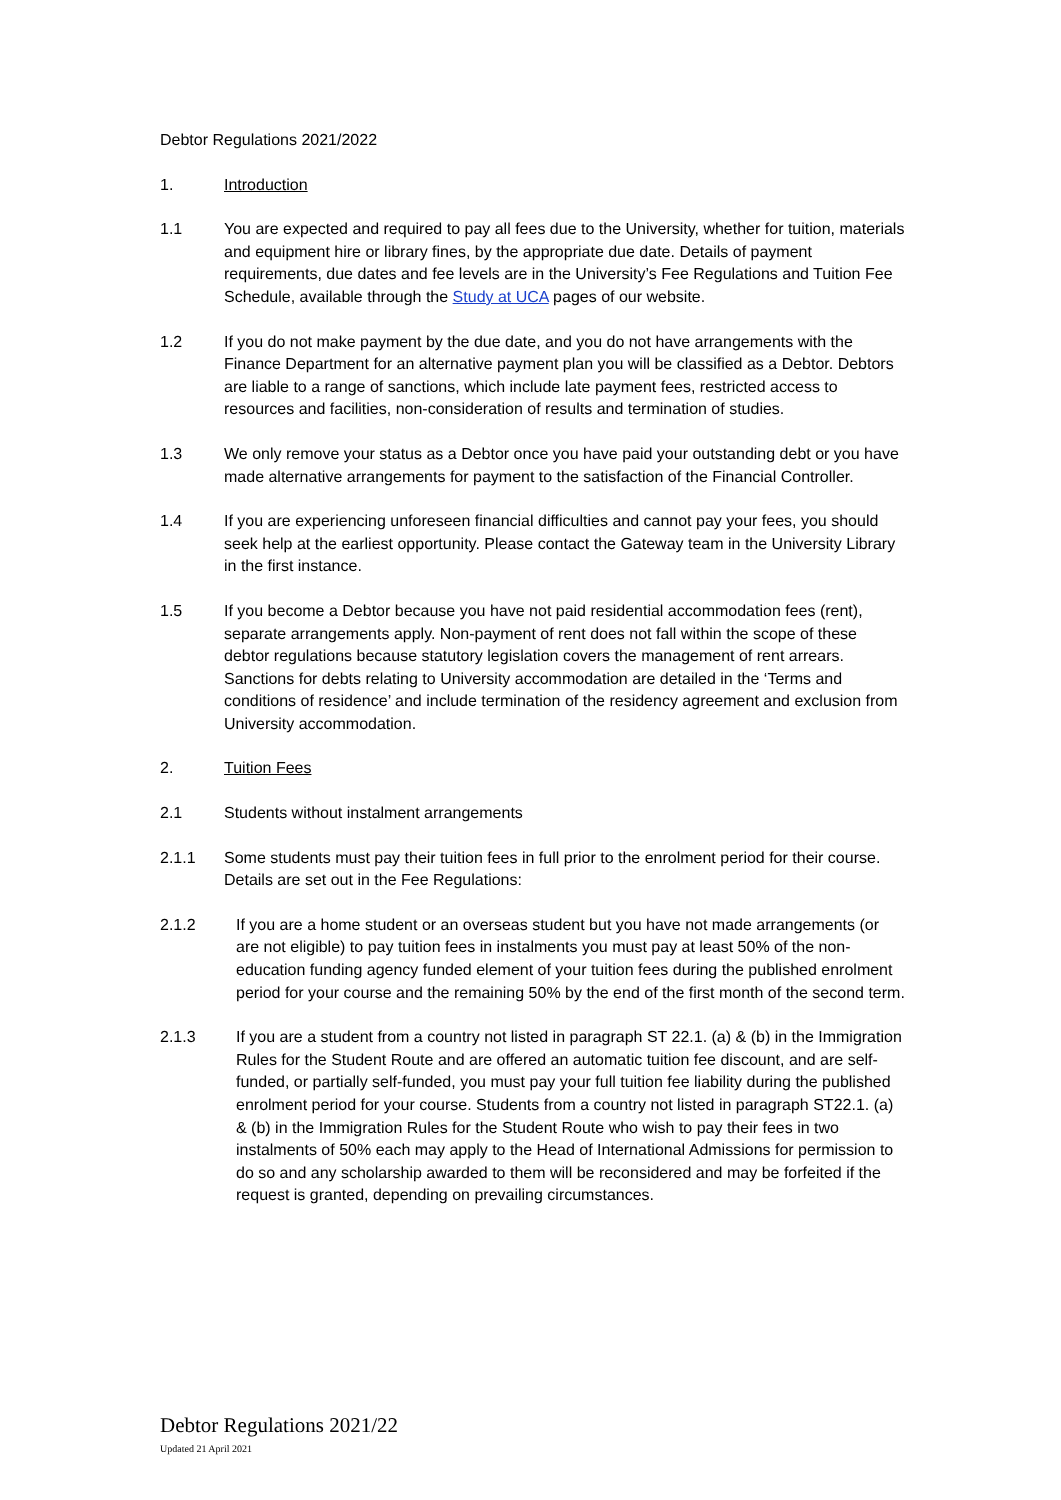Debtor Regulations 2021/2022
1. Introduction
1.1 You are expected and required to pay all fees due to the University, whether for tuition, materials and equipment hire or library fines, by the appropriate due date. Details of payment requirements, due dates and fee levels are in the University’s Fee Regulations and Tuition Fee Schedule, available through the Study at UCA pages of our website.
1.2 If you do not make payment by the due date, and you do not have arrangements with the Finance Department for an alternative payment plan you will be classified as a Debtor. Debtors are liable to a range of sanctions, which include late payment fees, restricted access to resources and facilities, non-consideration of results and termination of studies.
1.3 We only remove your status as a Debtor once you have paid your outstanding debt or you have made alternative arrangements for payment to the satisfaction of the Financial Controller.
1.4 If you are experiencing unforeseen financial difficulties and cannot pay your fees, you should seek help at the earliest opportunity. Please contact the Gateway team in the University Library in the first instance.
1.5 If you become a Debtor because you have not paid residential accommodation fees (rent), separate arrangements apply. Non-payment of rent does not fall within the scope of these debtor regulations because statutory legislation covers the management of rent arrears. Sanctions for debts relating to University accommodation are detailed in the ‘Terms and conditions of residence’ and include termination of the residency agreement and exclusion from University accommodation.
2. Tuition Fees
2.1 Students without instalment arrangements
2.1.1 Some students must pay their tuition fees in full prior to the enrolment period for their course. Details are set out in the Fee Regulations:
2.1.2 If you are a home student or an overseas student but you have not made arrangements (or are not eligible) to pay tuition fees in instalments you must pay at least 50% of the non-education funding agency funded element of your tuition fees during the published enrolment period for your course and the remaining 50% by the end of the first month of the second term.
2.1.3 If you are a student from a country not listed in paragraph ST 22.1. (a) & (b) in the Immigration Rules for the Student Route and are offered an automatic tuition fee discount, and are self-funded, or partially self-funded, you must pay your full tuition fee liability during the published enrolment period for your course. Students from a country not listed in paragraph ST22.1. (a) & (b) in the Immigration Rules for the Student Route who wish to pay their fees in two instalments of 50% each may apply to the Head of International Admissions for permission to do so and any scholarship awarded to them will be reconsidered and may be forfeited if the request is granted, depending on prevailing circumstances.
Debtor Regulations 2021/22
Updated 21 April 2021